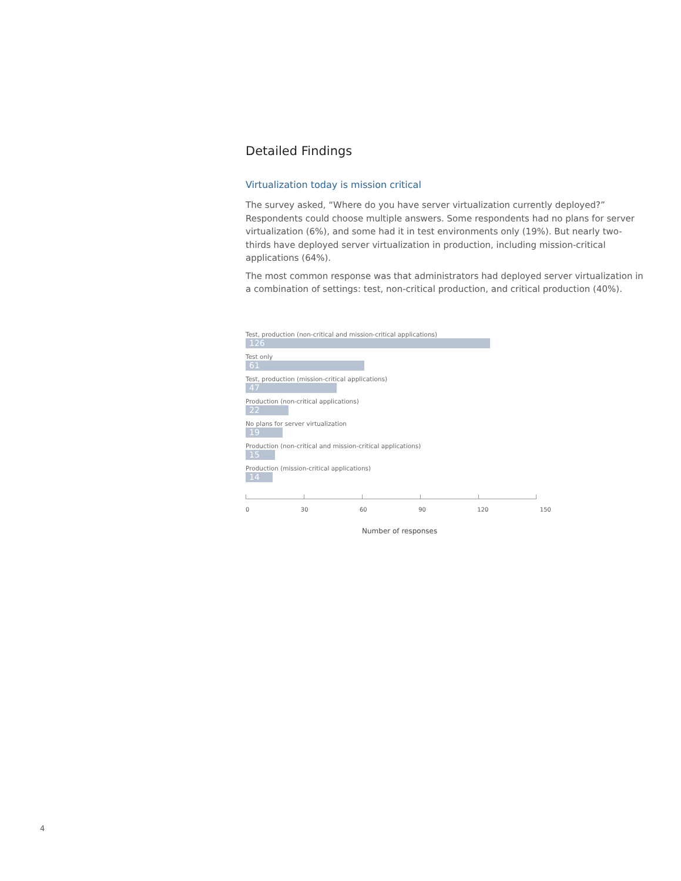Detailed Findings
Virtualization today is mission critical
The survey asked, “Where do you have server virtualization currently deployed?” Respondents could choose multiple answers. Some respondents had no plans for server virtualization (6%), and some had it in test environments only (19%). But nearly two-thirds have deployed server virtualization in production, including mission-critical applications (64%).
The most common response was that administrators had deployed server virtualization in a combination of settings: test, non-critical production, and critical production (40%).
Test, production (non-critical and mission-critical applications)
126
Test only
61
Test, production (mission-critical applications)
47
Production (non-critical applications)
22
No plans for server virtualization
19
Production (non-critical and mission-critical applications)
15
Production (mission-critical applications)
14
0 30 60 90 120 150
Number of responses
4